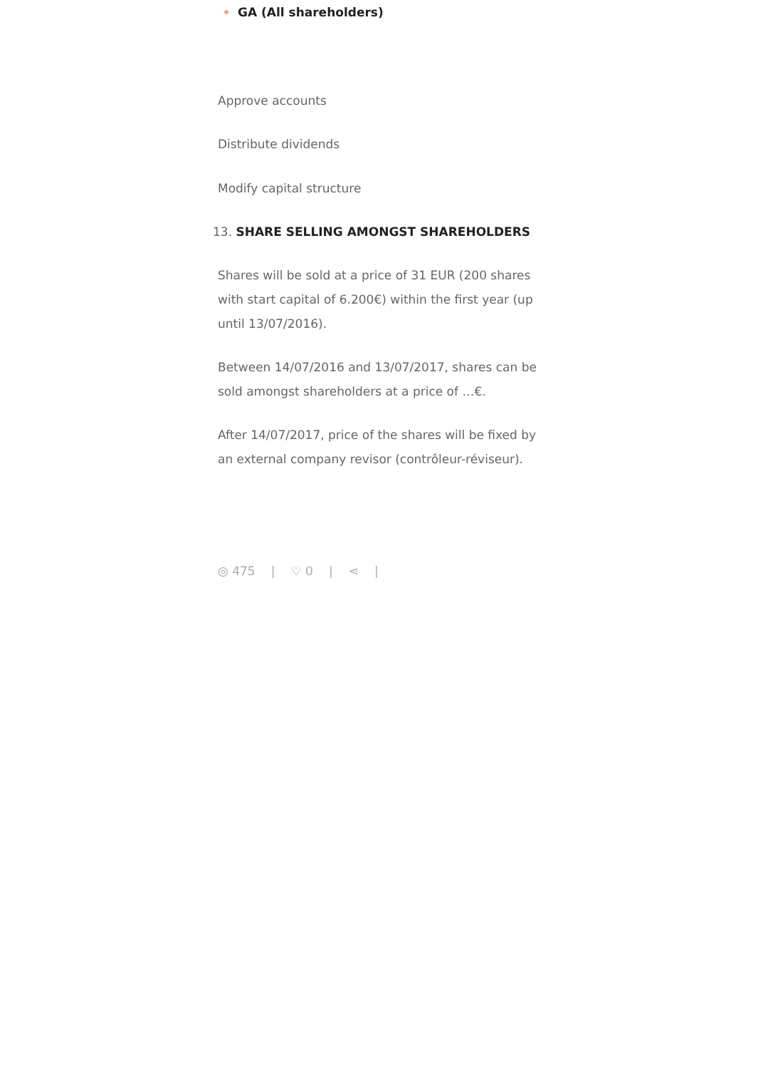GA (All shareholders)
Approve accounts
Distribute dividends
Modify capital structure
13. SHARE SELLING AMONGST SHAREHOLDERS
Shares will be sold at a price of 31 EUR (200 shares with start capital of 6.200€) within the first year (up until 13/07/2016).
Between 14/07/2016 and 13/07/2017, shares can be sold amongst shareholders at a price of …€.
After 14/07/2017, price of the shares will be fixed by an external company revisor (contrôleur-réviseur).
◎ 475 | ♡ 0 | ⋖ |